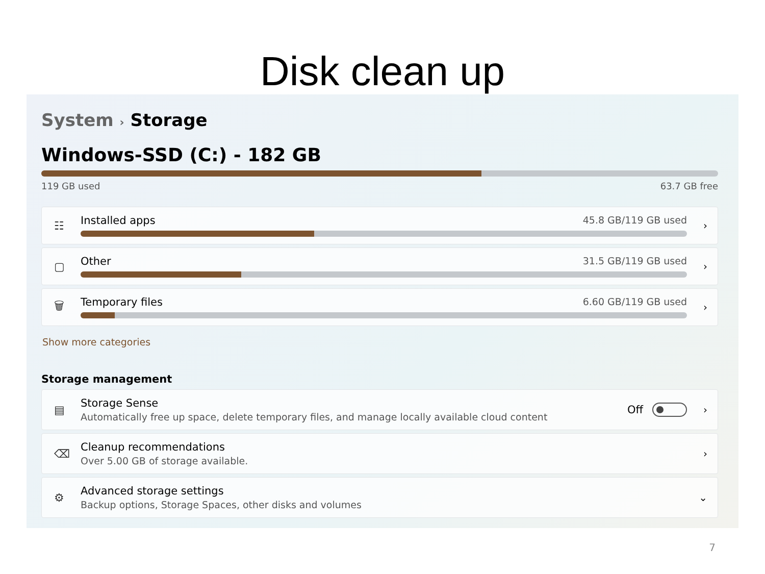Disk clean up
System › Storage
Windows-SSD (C:) - 182 GB
119 GB used 63.7 GB free
☷
Installed apps 45.8 GB/119 GB used
›
▢ Other 31.5 GB/119 GB used ›
🗑
Temporary files 6.60 GB/119 GB used
›
Show more categories
Storage management
▤
Storage Sense
Automatically free up space, delete temporary files, and manage locally available cloud content
Off ›
⌫
Cleanup recommendations
Over 5.00 GB of storage available.
›
⚙
Advanced storage settings
Backup options, Storage Spaces, other disks and volumes
⌄
7